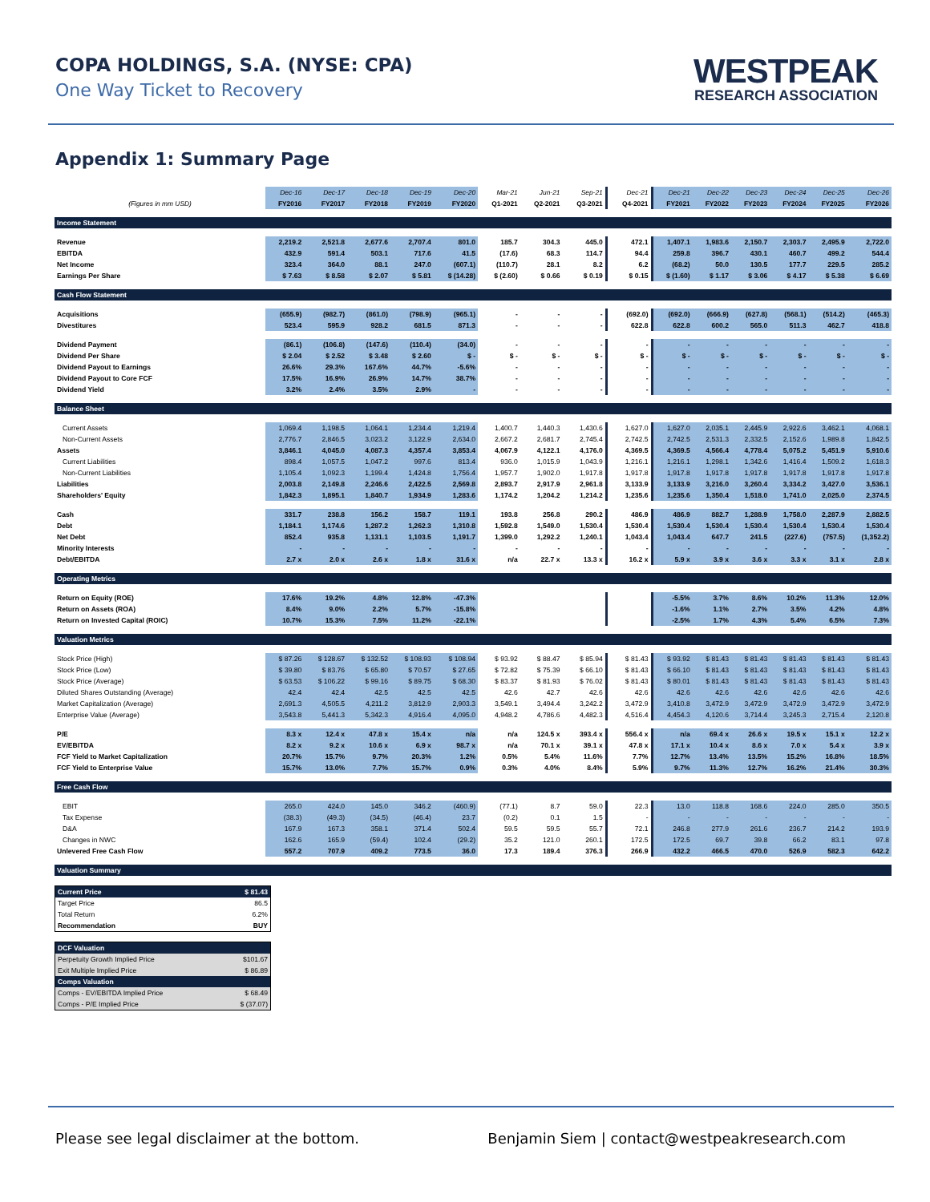COPA HOLDINGS, S.A. (NYSE: CPA)
One Way Ticket to Recovery
WESTPEAK
RESEARCH ASSOCIATION
Appendix 1: Summary Page
| | Dec-16 | Dec-17 | Dec-18 | Dec-19 | Dec-20 | Mar-21 | Jun-21 | Sep-21 | Dec-21 | Dec-21 | Dec-22 | Dec-23 | Dec-24 | Dec-25 | Dec-26 |
| --- | --- | --- | --- | --- | --- | --- | --- | --- | --- | --- | --- | --- | --- | --- | --- |
| (Figures in mm USD) | FY2016 | FY2017 | FY2018 | FY2019 | FY2020 | Q1-2021 | Q2-2021 | Q3-2021 | Q4-2021 | FY2021 | FY2022 | FY2023 | FY2024 | FY2025 | FY2026 |
| Income Statement | | | | | | | | | | | | | | | |
| Revenue | 2,219.2 | 2,521.8 | 2,677.6 | 2,707.4 | 801.0 | 185.7 | 304.3 | 445.0 | 472.1 | 1,407.1 | 1,983.6 | 2,150.7 | 2,303.7 | 2,495.9 | 2,722.0 |
| EBITDA | 432.9 | 591.4 | 503.1 | 717.6 | 41.5 | (17.6) | 68.3 | 114.7 | 94.4 | 259.8 | 396.7 | 430.1 | 460.7 | 499.2 | 544.4 |
| Net Income | 323.4 | 364.0 | 88.1 | 247.0 | (607.1) | (110.7) | 28.1 | 8.2 | 6.2 | (68.2) | 50.0 | 130.5 | 177.7 | 229.5 | 285.2 |
| Earnings Per Share | $ 7.63 | $ 8.58 | $ 2.07 | $ 5.81 | $ (14.28) | $ (2.60) | $ 0.66 | $ 0.19 | $ 0.15 | $ (1.60) | $ 1.17 | $ 3.06 | $ 4.17 | $ 5.38 | $ 6.69 |
| Cash Flow Statement | | | | | | | | | | | | | | | |
| Acquisitions | (655.9) | (982.7) | (861.0) | (798.9) | (965.1) | - | - | - | (692.0) | (692.0) | (666.9) | (627.8) | (568.1) | (514.2) | (465.3) |
| Divestitures | 523.4 | 595.9 | 928.2 | 681.5 | 871.3 | - | - | - | 622.8 | 622.8 | 600.2 | 565.0 | 511.3 | 462.7 | 418.8 |
| Dividend Payment | (86.1) | (106.8) | (147.6) | (110.4) | (34.0) | - | - | - | - | - | - | - | - | - | - |
| Dividend Per Share | $ 2.04 | $ 2.52 | $ 3.48 | $ 2.60 | $ - | $ - | $ - | $ - | $ - | $ - | $ - | $ - | $ - | $ - | $ - |
| Dividend Payout to Earnings | 26.6% | 29.3% | 167.6% | 44.7% | -5.6% | - | - | - | - | - | - | - | - | - | - |
| Dividend Payout to Core FCF | 17.5% | 16.9% | 26.9% | 14.7% | 38.7% | - | - | - | - | - | - | - | - | - | - |
| Dividend Yield | 3.2% | 2.4% | 3.5% | 2.9% | - | - | - | - | - | - | - | - | - | - | - |
| Balance Sheet | | | | | | | | | | | | | | | |
| Current Assets | 1,069.4 | 1,198.5 | 1,064.1 | 1,234.4 | 1,219.4 | 1,400.7 | 1,440.3 | 1,430.6 | 1,627.0 | 1,627.0 | 2,035.1 | 2,445.9 | 2,922.6 | 3,462.1 | 4,068.1 |
| Non-Current Assets | 2,776.7 | 2,846.5 | 3,023.2 | 3,122.9 | 2,634.0 | 2,667.2 | 2,681.7 | 2,745.4 | 2,742.5 | 2,742.5 | 2,531.3 | 2,332.5 | 2,152.6 | 1,989.8 | 1,842.5 |
| Assets | 3,846.1 | 4,045.0 | 4,087.3 | 4,357.4 | 3,853.4 | 4,067.9 | 4,122.1 | 4,176.0 | 4,369.5 | 4,369.5 | 4,566.4 | 4,778.4 | 5,075.2 | 5,451.9 | 5,910.6 |
| Current Liabilities | 898.4 | 1,057.5 | 1,047.2 | 997.6 | 813.4 | 936.0 | 1,015.9 | 1,043.9 | 1,216.1 | 1,216.1 | 1,298.1 | 1,342.6 | 1,416.4 | 1,509.2 | 1,618.3 |
| Non-Current Liabilities | 1,105.4 | 1,092.3 | 1,199.4 | 1,424.8 | 1,756.4 | 1,957.7 | 1,902.0 | 1,917.8 | 1,917.8 | 1,917.8 | 1,917.8 | 1,917.8 | 1,917.8 | 1,917.8 | 1,917.8 |
| Liabilities | 2,003.8 | 2,149.8 | 2,246.6 | 2,422.5 | 2,569.8 | 2,893.7 | 2,917.9 | 2,961.8 | 3,133.9 | 3,133.9 | 3,216.0 | 3,260.4 | 3,334.2 | 3,427.0 | 3,536.1 |
| Shareholders' Equity | 1,842.3 | 1,895.1 | 1,840.7 | 1,934.9 | 1,283.6 | 1,174.2 | 1,204.2 | 1,214.2 | 1,235.6 | 1,235.6 | 1,350.4 | 1,518.0 | 1,741.0 | 2,025.0 | 2,374.5 |
| Cash | 331.7 | 238.8 | 156.2 | 158.7 | 119.1 | 193.8 | 256.8 | 290.2 | 486.9 | 486.9 | 882.7 | 1,288.9 | 1,758.0 | 2,287.9 | 2,882.5 |
| Debt | 1,184.1 | 1,174.6 | 1,287.2 | 1,262.3 | 1,310.8 | 1,592.8 | 1,549.0 | 1,530.4 | 1,530.4 | 1,530.4 | 1,530.4 | 1,530.4 | 1,530.4 | 1,530.4 | 1,530.4 |
| Net Debt | 852.4 | 935.8 | 1,131.1 | 1,103.5 | 1,191.7 | 1,399.0 | 1,292.2 | 1,240.1 | 1,043.4 | 1,043.4 | 647.7 | 241.5 | (227.6) | (757.5) | (1,352.2) |
| Minority Interests | - | - | - | - | - | - | - | - | - | - | - | - | - | - | - |
| Debt/EBITDA | 2.7 x | 2.0 x | 2.6 x | 1.8 x | 31.6 x | n/a | 22.7 x | 13.3 x | 16.2 x | 5.9 x | 3.9 x | 3.6 x | 3.3 x | 3.1 x | 2.8 x |
| Operating Metrics | | | | | | | | | | | | | | | |
| Return on Equity (ROE) | 17.6% | 19.2% | 4.8% | 12.8% | -47.3% | | | | | -5.5% | 3.7% | 8.6% | 10.2% | 11.3% | 12.0% |
| Return on Assets (ROA) | 8.4% | 9.0% | 2.2% | 5.7% | -15.8% | | | | | -1.6% | 1.1% | 2.7% | 3.5% | 4.2% | 4.8% |
| Return on Invested Capital (ROIC) | 10.7% | 15.3% | 7.5% | 11.2% | -22.1% | | | | | -2.5% | 1.7% | 4.3% | 5.4% | 6.5% | 7.3% |
| Valuation Metrics | | | | | | | | | | | | | | | |
| Stock Price (High) | $ 87.26 | $ 128.67 | $ 132.52 | $ 108.93 | $ 108.94 | $ 93.92 | $ 88.47 | $ 85.94 | $ 81.43 | $ 93.92 | $ 81.43 | $ 81.43 | $ 81.43 | $ 81.43 | $ 81.43 |
| Stock Price (Low) | $ 39.80 | $ 83.76 | $ 65.80 | $ 70.57 | $ 27.65 | $ 72.82 | $ 75.39 | $ 66.10 | $ 81.43 | $ 66.10 | $ 81.43 | $ 81.43 | $ 81.43 | $ 81.43 | $ 81.43 |
| Stock Price (Average) | $ 63.53 | $ 106.22 | $ 99.16 | $ 89.75 | $ 68.30 | $ 83.37 | $ 81.93 | $ 76.02 | $ 81.43 | $ 80.01 | $ 81.43 | $ 81.43 | $ 81.43 | $ 81.43 | $ 81.43 |
| Diluted Shares Outstanding (Average) | 42.4 | 42.4 | 42.5 | 42.5 | 42.5 | 42.6 | 42.7 | 42.6 | 42.6 | 42.6 | 42.6 | 42.6 | 42.6 | 42.6 | 42.6 |
| Market Capitalization (Average) | 2,691.3 | 4,505.5 | 4,211.2 | 3,812.9 | 2,903.3 | 3,549.1 | 3,494.4 | 3,242.2 | 3,472.9 | 3,410.8 | 3,472.9 | 3,472.9 | 3,472.9 | 3,472.9 | 3,472.9 |
| Enterprise Value (Average) | 3,543.8 | 5,441.3 | 5,342.3 | 4,916.4 | 4,095.0 | 4,948.2 | 4,786.6 | 4,482.3 | 4,516.4 | 4,454.3 | 4,120.6 | 3,714.4 | 3,245.3 | 2,715.4 | 2,120.8 |
| P/E | 8.3 x | 12.4 x | 47.8 x | 15.4 x | n/a | n/a | 124.5 x | 393.4 x | 556.4 x | n/a | 69.4 x | 26.6 x | 19.5 x | 15.1 x | 12.2 x |
| EV/EBITDA | 8.2 x | 9.2 x | 10.6 x | 6.9 x | 98.7 x | n/a | 70.1 x | 39.1 x | 47.8 x | 17.1 x | 10.4 x | 8.6 x | 7.0 x | 5.4 x | 3.9 x |
| FCF Yield to Market Capitalization | 20.7% | 15.7% | 9.7% | 20.3% | 1.2% | 0.5% | 5.4% | 11.6% | 7.7% | 12.7% | 13.4% | 13.5% | 15.2% | 16.8% | 18.5% |
| FCF Yield to Enterprise Value | 15.7% | 13.0% | 7.7% | 15.7% | 0.9% | 0.3% | 4.0% | 8.4% | 5.9% | 9.7% | 11.3% | 12.7% | 16.2% | 21.4% | 30.3% |
| Free Cash Flow | | | | | | | | | | | | | | | |
| EBIT | 265.0 | 424.0 | 145.0 | 346.2 | (460.9) | (77.1) | 8.7 | 59.0 | 22.3 | 13.0 | 118.8 | 168.6 | 224.0 | 285.0 | 350.5 |
| Tax Expense | (38.3) | (49.3) | (34.5) | (46.4) | 23.7 | (0.2) | 0.1 | 1.5 | - | - | - | - | - | - | - |
| D&A | 167.9 | 167.3 | 358.1 | 371.4 | 502.4 | 59.5 | 59.5 | 55.7 | 72.1 | 246.8 | 277.9 | 261.6 | 236.7 | 214.2 | 193.9 |
| Changes in NWC | 162.6 | 165.9 | (59.4) | 102.4 | (29.2) | 35.2 | 121.0 | 260.1 | 172.5 | 172.5 | 69.7 | 39.8 | 66.2 | 83.1 | 97.8 |
| Unlevered Free Cash Flow | 557.2 | 707.9 | 409.2 | 773.5 | 36.0 | 17.3 | 189.4 | 376.3 | 266.9 | 432.2 | 466.5 | 470.0 | 526.9 | 582.3 | 642.2 |
| Valuation Summary | | | | | | | | | | | | | | | |
| Current Price | $ 81.43 |
| Target Price | 86.5 |
| Total Return | 6.2% |
| Recommendation | BUY |
| DCF Valuation | |
| Perpetuity Growth Implied Price | $101.67 |
| Exit Multiple Implied Price | $ 86.89 |
| Comps Valuation | |
| Comps - EV/EBITDA Implied Price | $ 68.49 |
| Comps - P/E Implied Price | $ (37.07) |
Please see legal disclaimer at the bottom. Benjamin Siem | contact@westpeakresearch.com